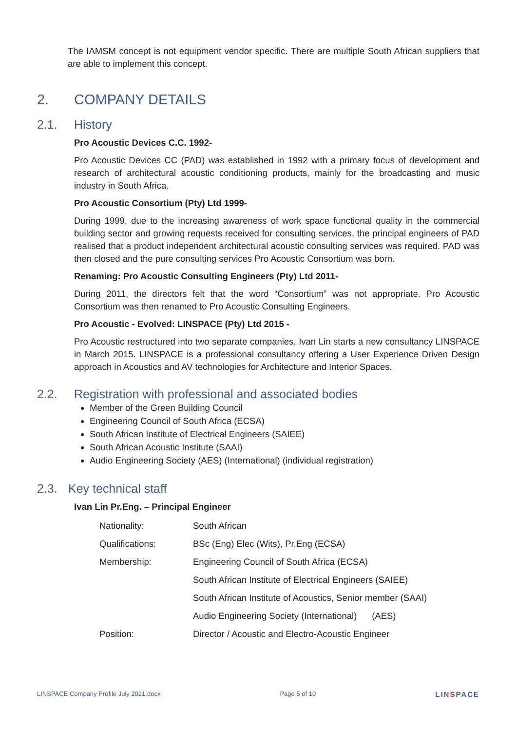The IAMSM concept is not equipment vendor specific. There are multiple South African suppliers that are able to implement this concept.
2. COMPANY DETAILS
2.1. History
Pro Acoustic Devices C.C. 1992-
Pro Acoustic Devices CC (PAD) was established in 1992 with a primary focus of development and research of architectural acoustic conditioning products, mainly for the broadcasting and music industry in South Africa.
Pro Acoustic Consortium (Pty) Ltd 1999-
During 1999, due to the increasing awareness of work space functional quality in the commercial building sector and growing requests received for consulting services, the principal engineers of PAD realised that a product independent architectural acoustic consulting services was required. PAD was then closed and the pure consulting services Pro Acoustic Consortium was born.
Renaming: Pro Acoustic Consulting Engineers (Pty) Ltd 2011-
During 2011, the directors felt that the word “Consortium” was not appropriate. Pro Acoustic Consortium was then renamed to Pro Acoustic Consulting Engineers.
Pro Acoustic - Evolved: LINSPACE (Pty) Ltd 2015 -
Pro Acoustic restructured into two separate companies. Ivan Lin starts a new consultancy LINSPACE in March 2015. LINSPACE is a professional consultancy offering a User Experience Driven Design approach in Acoustics and AV technologies for Architecture and Interior Spaces.
2.2. Registration with professional and associated bodies
Member of the Green Building Council
Engineering Council of South Africa (ECSA)
South African Institute of Electrical Engineers (SAIEE)
South African Acoustic Institute (SAAI)
Audio Engineering Society (AES) (International) (individual registration)
2.3. Key technical staff
Ivan Lin Pr.Eng. – Principal Engineer
| Nationality: | South African |
| Qualifications: | BSc (Eng) Elec (Wits), Pr.Eng (ECSA) |
| Membership: | Engineering Council of South Africa (ECSA) |
| | South African Institute of Electrical Engineers (SAIEE) |
| | South African Institute of Acoustics, Senior member (SAAI) |
| | Audio Engineering Society (International) (AES) |
| Position: | Director / Acoustic and Electro-Acoustic Engineer |
LINSPACE Company Profile July 2021.docx Page 5 of 10 LINSPACE